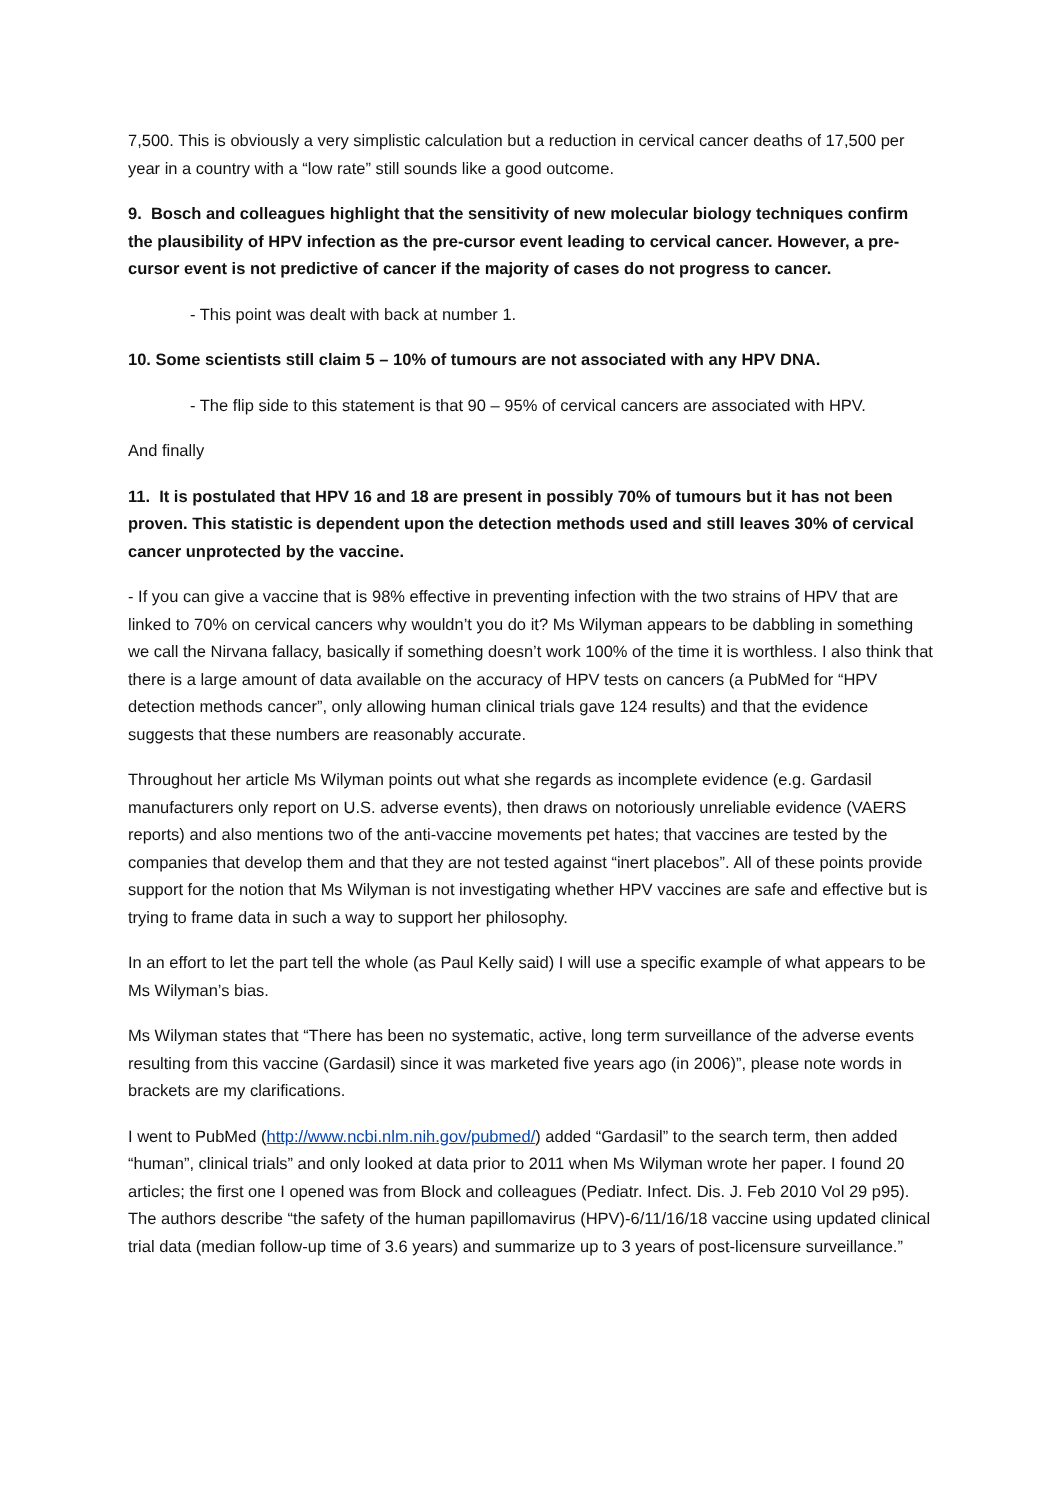7,500. This is obviously a very simplistic calculation but a reduction in cervical cancer deaths of 17,500 per year in a country with a “low rate” still sounds like a good outcome.
9. Bosch and colleagues highlight that the sensitivity of new molecular biology techniques confirm the plausibility of HPV infection as the pre-cursor event leading to cervical cancer. However, a pre-cursor event is not predictive of cancer if the majority of cases do not progress to cancer.
- This point was dealt with back at number 1.
10. Some scientists still claim 5 – 10% of tumours are not associated with any HPV DNA.
- The flip side to this statement is that 90 – 95% of cervical cancers are associated with HPV.
And finally
11. It is postulated that HPV 16 and 18 are present in possibly 70% of tumours but it has not been proven. This statistic is dependent upon the detection methods used and still leaves 30% of cervical cancer unprotected by the vaccine.
- If you can give a vaccine that is 98% effective in preventing infection with the two strains of HPV that are linked to 70% on cervical cancers why wouldn’t you do it? Ms Wilyman appears to be dabbling in something we call the Nirvana fallacy, basically if something doesn’t work 100% of the time it is worthless. I also think that there is a large amount of data available on the accuracy of HPV tests on cancers (a PubMed for “HPV detection methods cancer”, only allowing human clinical trials gave 124 results) and that the evidence suggests that these numbers are reasonably accurate.
Throughout her article Ms Wilyman points out what she regards as incomplete evidence (e.g. Gardasil manufacturers only report on U.S. adverse events), then draws on notoriously unreliable evidence (VAERS reports) and also mentions two of the anti-vaccine movements pet hates; that vaccines are tested by the companies that develop them and that they are not tested against “inert placebos”. All of these points provide support for the notion that Ms Wilyman is not investigating whether HPV vaccines are safe and effective but is trying to frame data in such a way to support her philosophy.
In an effort to let the part tell the whole (as Paul Kelly said) I will use a specific example of what appears to be Ms Wilyman’s bias.
Ms Wilyman states that “There has been no systematic, active, long term surveillance of the adverse events resulting from this vaccine (Gardasil) since it was marketed five years ago (in 2006)”, please note words in brackets are my clarifications.
I went to PubMed (http://www.ncbi.nlm.nih.gov/pubmed/) added “Gardasil” to the search term, then added “human”, clinical trials” and only looked at data prior to 2011 when Ms Wilyman wrote her paper. I found 20 articles; the first one I opened was from Block and colleagues (Pediatr. Infect. Dis. J. Feb 2010 Vol 29 p95). The authors describe “the safety of the human papillomavirus (HPV)-6/11/16/18 vaccine using updated clinical trial data (median follow-up time of 3.6 years) and summarize up to 3 years of post-licensure surveillance.”